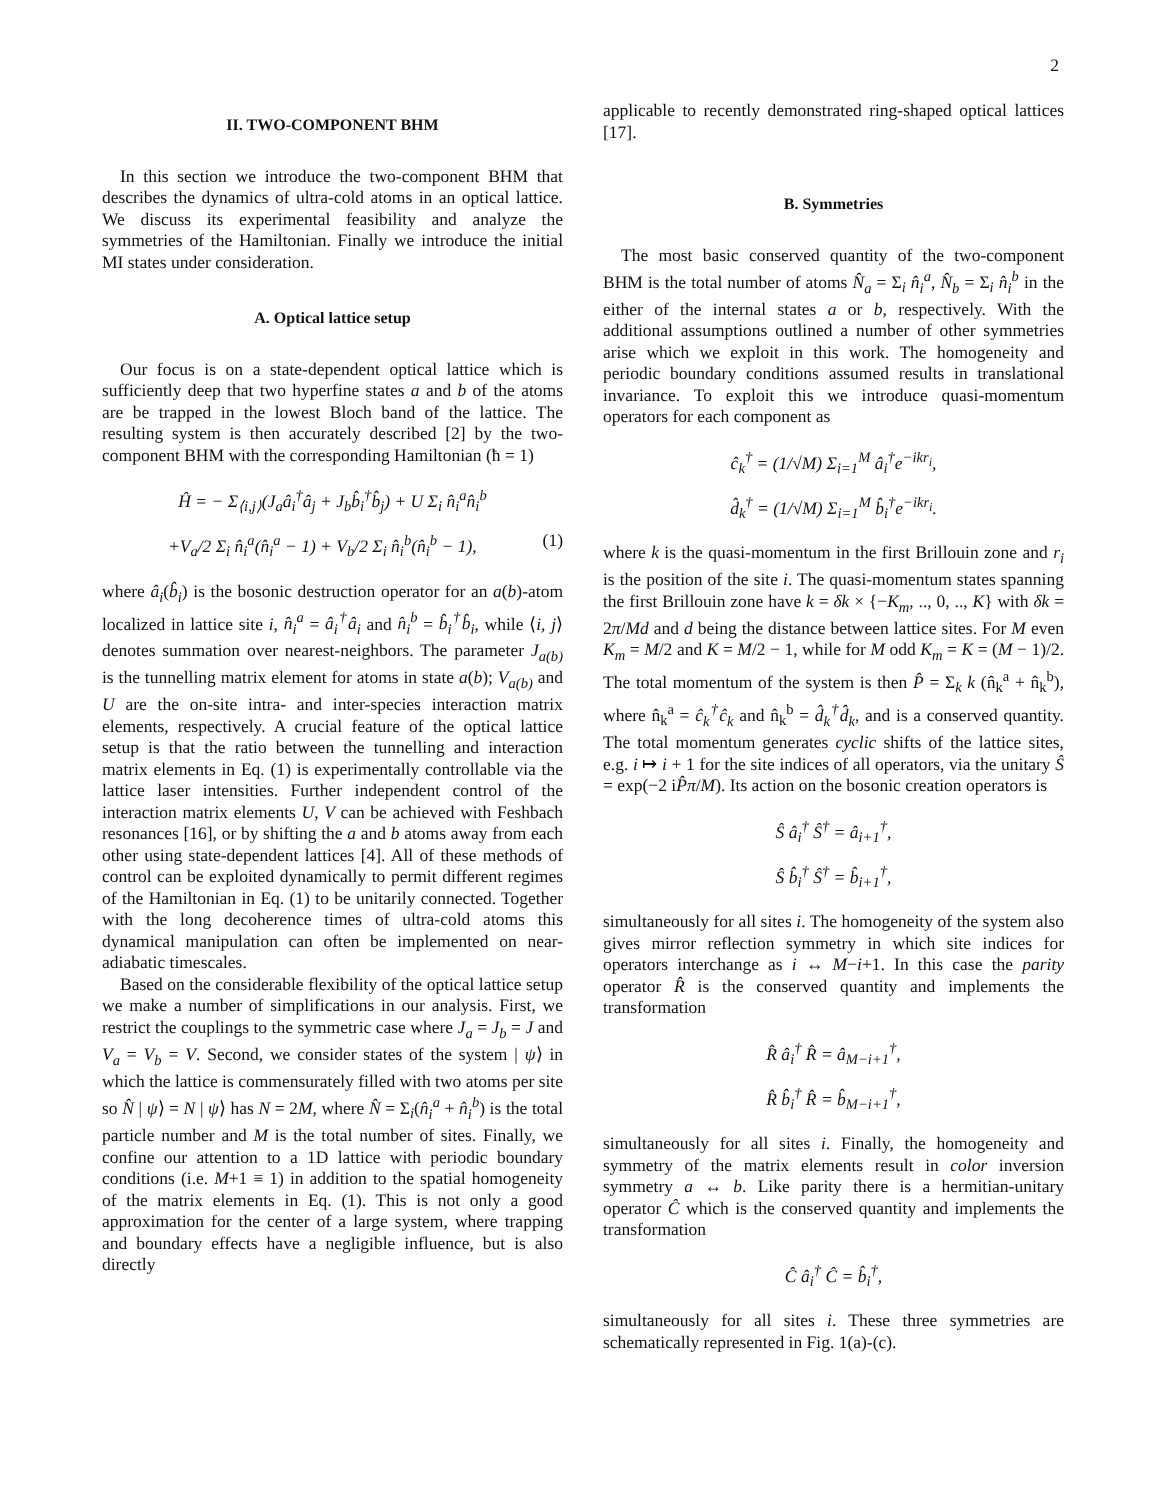2
II. TWO-COMPONENT BHM
In this section we introduce the two-component BHM that describes the dynamics of ultra-cold atoms in an optical lattice. We discuss its experimental feasibility and analyze the symmetries of the Hamiltonian. Finally we introduce the initial MI states under consideration.
A. Optical lattice setup
Our focus is on a state-dependent optical lattice which is sufficiently deep that two hyperfine states a and b of the atoms are be trapped in the lowest Bloch band of the lattice. The resulting system is then accurately described [2] by the two-component BHM with the corresponding Hamiltonian (ħ = 1)
Ĥ = − Σ<sub>⟨i,j⟩</sub>(J<sub>a</sub>â<sub>i</sub><sup>†</sup>â<sub>j</sub> + J<sub>b</sub>b̂<sub>i</sub><sup>†</sup>b̂<sub>j</sub>) + U Σ<sub>i</sub> n̂<sub>i</sub><sup>a</sup>n̂<sub>i</sub><sup>b</sup>
+V<sub>a</sub>/2 Σ<sub>i</sub> n̂<sub>i</sub><sup>a</sup>(n̂<sub>i</sub><sup>a</sup> − 1) + V<sub>b</sub>/2 Σ<sub>i</sub> n̂<sub>i</sub><sup>b</sup>(n̂<sub>i</sub><sup>b</sup> − 1), (1)
where â<sub>i</sub>(b̂<sub>i</sub>) is the bosonic destruction operator for an a(b)-atom localized in lattice site i, n̂<sub>i</sub><sup>a</sup> = â<sub>i</sub><sup>†</sup>â<sub>i</sub> and n̂<sub>i</sub><sup>b</sup> = b̂<sub>i</sub><sup>†</sup>b̂<sub>i</sub>, while ⟨i, j⟩ denotes summation over nearest-neighbors. The parameter J<sub>a(b)</sub> is the tunnelling matrix element for atoms in state a(b); V<sub>a(b)</sub> and U are the on-site intra- and inter-species interaction matrix elements, respectively. A crucial feature of the optical lattice setup is that the ratio between the tunnelling and interaction matrix elements in Eq. (1) is experimentally controllable via the lattice laser intensities. Further independent control of the interaction matrix elements U, V can be achieved with Feshbach resonances [16], or by shifting the a and b atoms away from each other using state-dependent lattices [4]. All of these methods of control can be exploited dynamically to permit different regimes of the Hamiltonian in Eq. (1) to be unitarily connected. Together with the long decoherence times of ultra-cold atoms this dynamical manipulation can often be implemented on near-adiabatic timescales.
Based on the considerable flexibility of the optical lattice setup we make a number of simplifications in our analysis. First, we restrict the couplings to the symmetric case where J<sub>a</sub> = J<sub>b</sub> = J and V<sub>a</sub> = V<sub>b</sub> = V. Second, we consider states of the system | ψ⟩ in which the lattice is commensurately filled with two atoms per site so N̂ | ψ⟩ = N | ψ⟩ has N = 2M, where N̂ = Σ<sub>i</sub>(n̂<sub>i</sub><sup>a</sup> + n̂<sub>i</sub><sup>b</sup>) is the total particle number and M is the total number of sites. Finally, we confine our attention to a 1D lattice with periodic boundary conditions (i.e. M+1 ≡ 1) in addition to the spatial homogeneity of the matrix elements in Eq. (1). This is not only a good approximation for the center of a large system, where trapping and boundary effects have a negligible influence, but is also directly
applicable to recently demonstrated ring-shaped optical lattices [17].
B. Symmetries
The most basic conserved quantity of the two-component BHM is the total number of atoms N̂<sub>a</sub> = Σ<sub>i</sub> n̂<sub>i</sub><sup>a</sup>, N̂<sub>b</sub> = Σ<sub>i</sub> n̂<sub>i</sub><sup>b</sup> in the either of the internal states a or b, respectively. With the additional assumptions outlined a number of other symmetries arise which we exploit in this work. The homogeneity and periodic boundary conditions assumed results in translational invariance. To exploit this we introduce quasi-momentum operators for each component as
ĉ<sub>k</sub><sup>†</sup> = (1/√M) Σ<sub>i=1</sub><sup>M</sup> â<sub>i</sub><sup>†</sup>e<sup>−ikr<sub>i</sub></sup>,
d̂<sub>k</sub><sup>†</sup> = (1/√M) Σ<sub>i=1</sub><sup>M</sup> b̂<sub>i</sub><sup>†</sup>e<sup>−ikr<sub>i</sub></sup>.
where k is the quasi-momentum in the first Brillouin zone and r<sub>i</sub> is the position of the site i. The quasi-momentum states spanning the first Brillouin zone have k = δk × {−K<sub>m</sub>, .., 0, .., K} with δk = 2π/Md and d being the distance between lattice sites. For M even K<sub>m</sub> = M/2 and K = M/2 − 1, while for M odd K<sub>m</sub> = K = (M − 1)/2. The total momentum of the system is then P̂ = Σ<sub>k</sub> k (n̂<sub>k</sub><sup>a</sup> + n̂<sub>k</sub><sup>b</sup>), where n̂<sub>k</sub><sup>a</sup> = ĉ<sub>k</sub><sup>†</sup>ĉ<sub>k</sub> and n̂<sub>k</sub><sup>b</sup> = d̂<sub>k</sub><sup>†</sup>d̂<sub>k</sub>, and is a conserved quantity. The total momentum generates cyclic shifts of the lattice sites, e.g. i ↦ i + 1 for the site indices of all operators, via the unitary Ŝ = exp(−2 iP̂π/M). Its action on the bosonic creation operators is
Ŝ â<sub>i</sub><sup>†</sup> Ŝ<sup>†</sup> = â<sub>i+1</sub><sup>†</sup>,
Ŝ b̂<sub>i</sub><sup>†</sup> Ŝ<sup>†</sup> = b̂<sub>i+1</sub><sup>†</sup>,
simultaneously for all sites i. The homogeneity of the system also gives mirror reflection symmetry in which site indices for operators interchange as i ↔ M−i+1. In this case the parity operator R̂ is the conserved quantity and implements the transformation
R̂ â<sub>i</sub><sup>†</sup> R̂ = â<sub>M−i+1</sub><sup>†</sup>,
R̂ b̂<sub>i</sub><sup>†</sup> R̂ = b̂<sub>M−i+1</sub><sup>†</sup>,
simultaneously for all sites i. Finally, the homogeneity and symmetry of the matrix elements result in color inversion symmetry a ↔ b. Like parity there is a hermitian-unitary operator Ĉ which is the conserved quantity and implements the transformation
Ĉ â<sub>i</sub><sup>†</sup> Ĉ = b̂<sub>i</sub><sup>†</sup>,
simultaneously for all sites i. These three symmetries are schematically represented in Fig. 1(a)-(c).